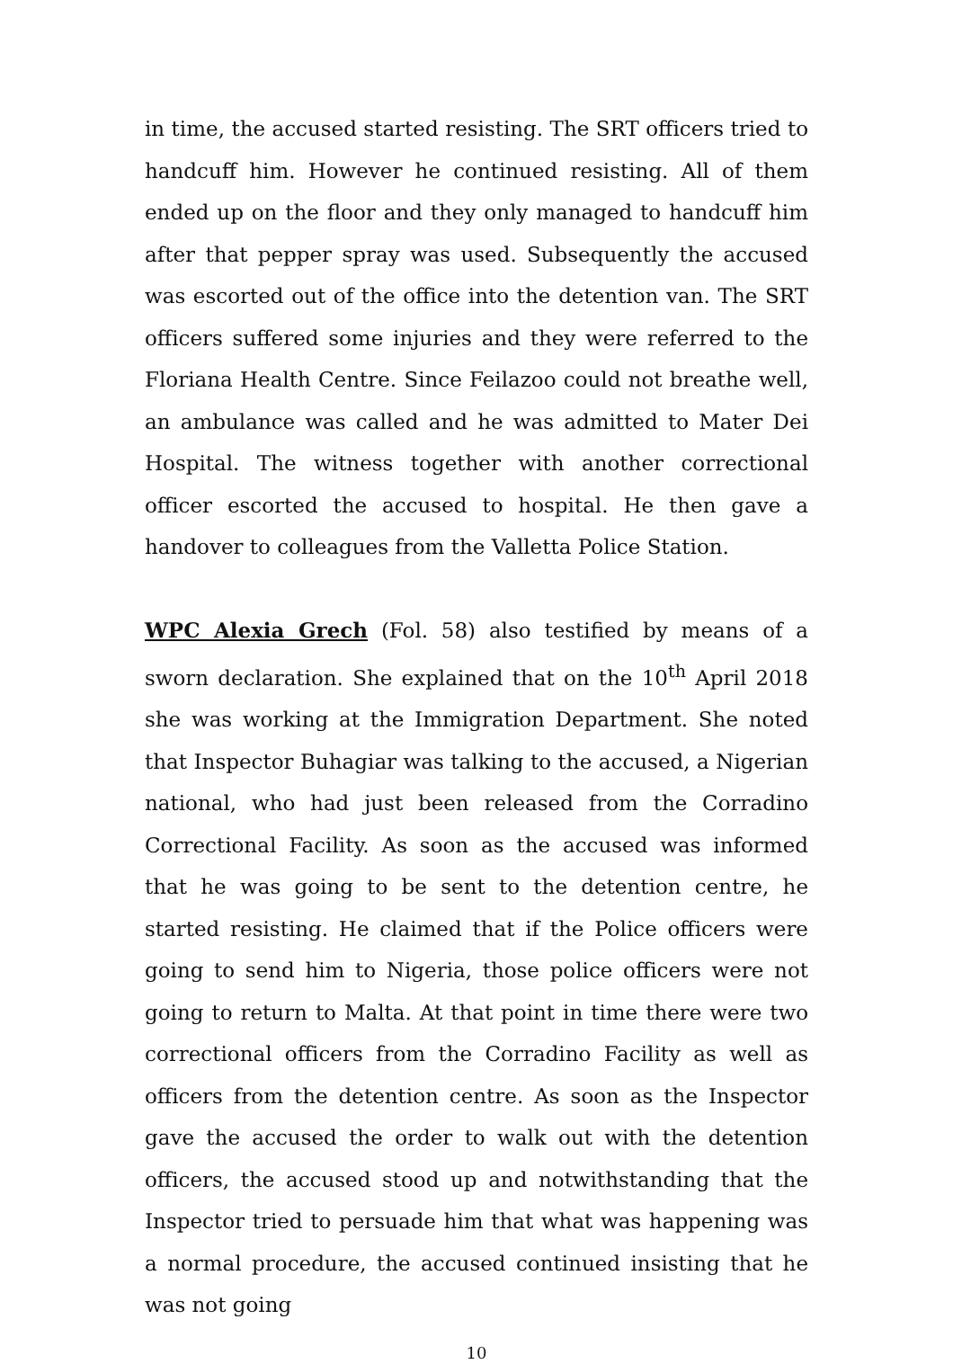in time, the accused started resisting. The SRT officers tried to handcuff him. However he continued resisting. All of them ended up on the floor and they only managed to handcuff him after that pepper spray was used. Subsequently the accused was escorted out of the office into the detention van. The SRT officers suffered some injuries and they were referred to the Floriana Health Centre. Since Feilazoo could not breathe well, an ambulance was called and he was admitted to Mater Dei Hospital. The witness together with another correctional officer escorted the accused to hospital. He then gave a handover to colleagues from the Valletta Police Station.
WPC Alexia Grech (Fol. 58) also testified by means of a sworn declaration. She explained that on the 10<sup>th</sup> April 2018 she was working at the Immigration Department. She noted that Inspector Buhagiar was talking to the accused, a Nigerian national, who had just been released from the Corradino Correctional Facility. As soon as the accused was informed that he was going to be sent to the detention centre, he started resisting. He claimed that if the Police officers were going to send him to Nigeria, those police officers were not going to return to Malta. At that point in time there were two correctional officers from the Corradino Facility as well as officers from the detention centre. As soon as the Inspector gave the accused the order to walk out with the detention officers, the accused stood up and notwithstanding that the Inspector tried to persuade him that what was happening was a normal procedure, the accused continued insisting that he was not going
10